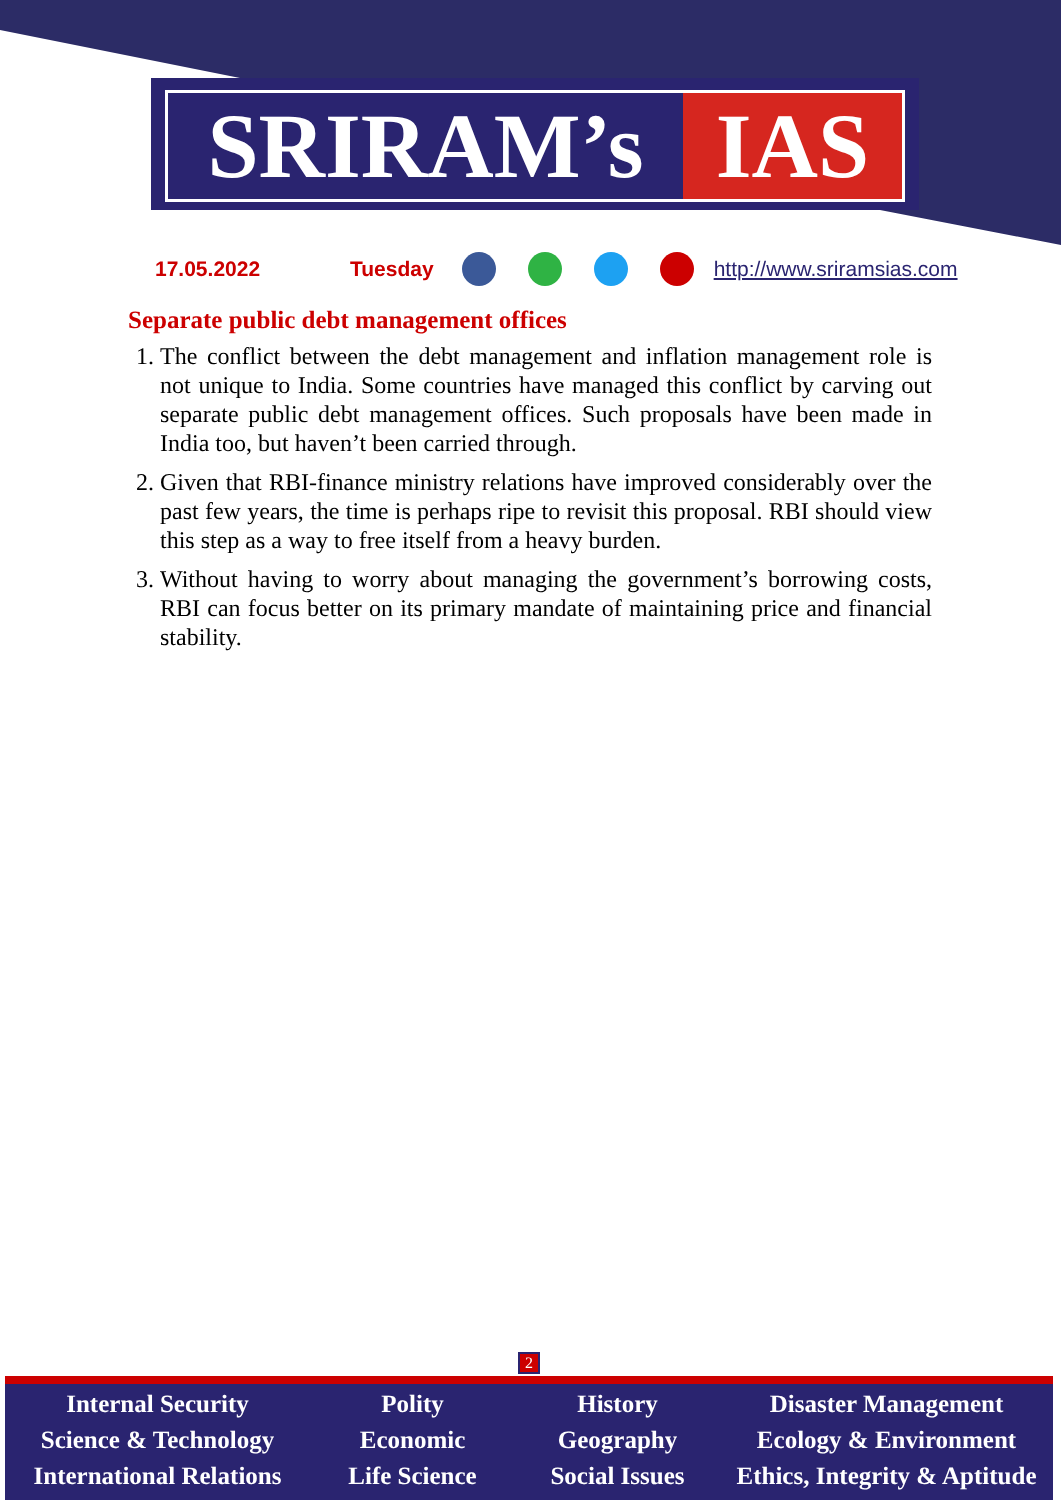SRIRAM’s IAS
17.05.2022 Tuesday http://www.sriramsias.com
Separate public debt management offices
1. The conflict between the debt management and inflation management role is not unique to India. Some countries have managed this conflict by carving out separate public debt management offices. Such proposals have been made in India too, but haven’t been carried through.
2. Given that RBI-finance ministry relations have improved considerably over the past few years, the time is perhaps ripe to revisit this proposal. RBI should view this step as a way to free itself from a heavy burden.
3. Without having to worry about managing the government’s borrowing costs, RBI can focus better on its primary mandate of maintaining price and financial stability.
2
Internal Security
Science & Technology
International Relations
Polity
Economic
Life Science
History
Geography
Social Issues
Disaster Management
Ecology & Environment
Ethics, Integrity & Aptitude